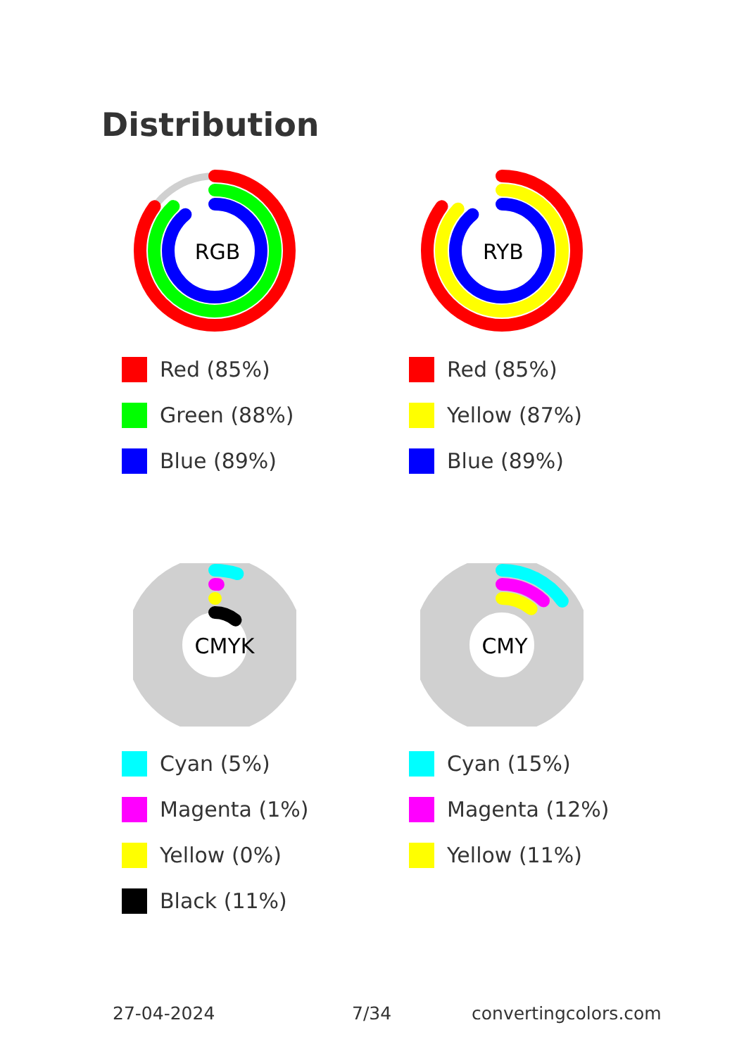Distribution
RGB
Red (85%)
Green (88%)
Blue (89%)
RYB
Red (85%)
Yellow (87%)
Blue (89%)
CMYK
Cyan (5%)
Magenta (1%)
Yellow (0%)
Black (11%)
CMY
Cyan (15%)
Magenta (12%)
Yellow (11%)
27-04-2024 7/34 convertingcolors.com